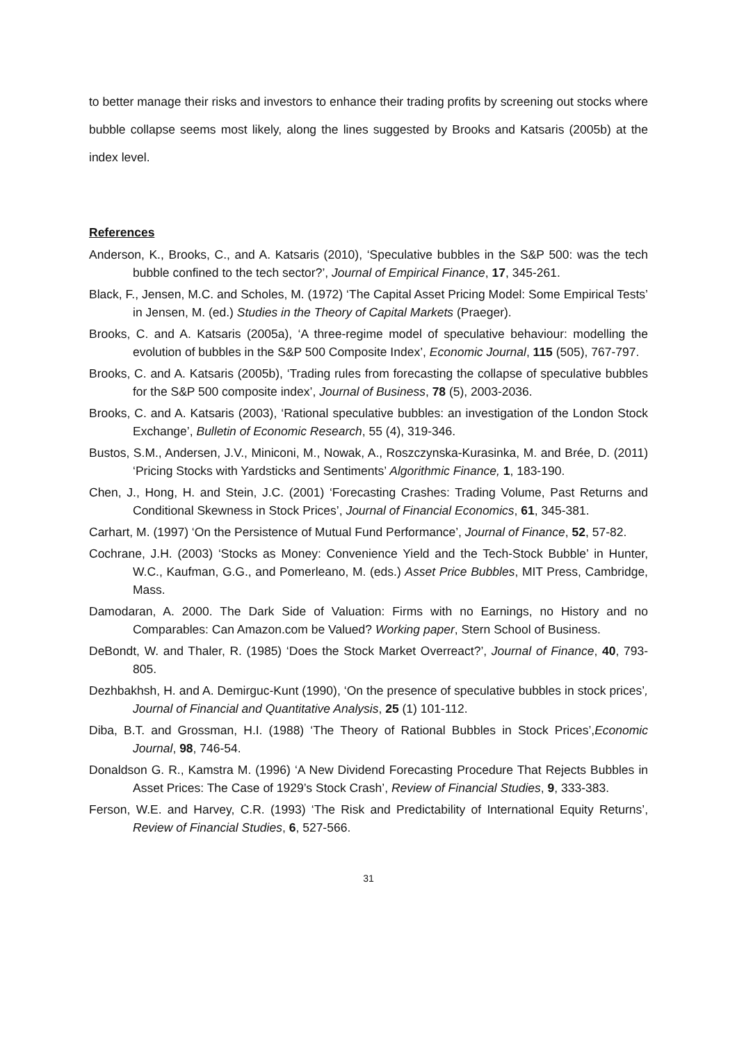to better manage their risks and investors to enhance their trading profits by screening out stocks where bubble collapse seems most likely, along the lines suggested by Brooks and Katsaris (2005b) at the index level.
References
Anderson, K., Brooks, C., and A. Katsaris (2010), ‘Speculative bubbles in the S&P 500: was the tech bubble confined to the tech sector?’, Journal of Empirical Finance, 17, 345-261.
Black, F., Jensen, M.C. and Scholes, M. (1972) ‘The Capital Asset Pricing Model: Some Empirical Tests’ in Jensen, M. (ed.) Studies in the Theory of Capital Markets (Praeger).
Brooks, C. and A. Katsaris (2005a), ‘A three-regime model of speculative behaviour: modelling the evolution of bubbles in the S&P 500 Composite Index’, Economic Journal, 115 (505), 767-797.
Brooks, C. and A. Katsaris (2005b), ‘Trading rules from forecasting the collapse of speculative bubbles for the S&P 500 composite index’, Journal of Business, 78 (5), 2003-2036.
Brooks, C. and A. Katsaris (2003), ‘Rational speculative bubbles: an investigation of the London Stock Exchange’, Bulletin of Economic Research, 55 (4), 319-346.
Bustos, S.M., Andersen, J.V., Miniconi, M., Nowak, A., Roszczynska-Kurasinka, M. and Brée, D. (2011) ‘Pricing Stocks with Yardsticks and Sentiments’ Algorithmic Finance, 1, 183-190.
Chen, J., Hong, H. and Stein, J.C. (2001) ‘Forecasting Crashes: Trading Volume, Past Returns and Conditional Skewness in Stock Prices’, Journal of Financial Economics, 61, 345-381.
Carhart, M. (1997) ‘On the Persistence of Mutual Fund Performance’, Journal of Finance, 52, 57-82.
Cochrane, J.H. (2003) ‘Stocks as Money: Convenience Yield and the Tech-Stock Bubble’ in Hunter, W.C., Kaufman, G.G., and Pomerleano, M. (eds.) Asset Price Bubbles, MIT Press, Cambridge, Mass.
Damodaran, A. 2000. The Dark Side of Valuation: Firms with no Earnings, no History and no Comparables: Can Amazon.com be Valued? Working paper, Stern School of Business.
DeBondt, W. and Thaler, R. (1985) ‘Does the Stock Market Overreact?’, Journal of Finance, 40, 793-805.
Dezhbakhsh, H. and A. Demirguc-Kunt (1990), ‘On the presence of speculative bubbles in stock prices’, Journal of Financial and Quantitative Analysis, 25 (1) 101-112.
Diba, B.T. and Grossman, H.I. (1988) ‘The Theory of Rational Bubbles in Stock Prices’,Economic Journal, 98, 746-54.
Donaldson G. R., Kamstra M. (1996) ‘A New Dividend Forecasting Procedure That Rejects Bubbles in Asset Prices: The Case of 1929’s Stock Crash’, Review of Financial Studies, 9, 333-383.
Ferson, W.E. and Harvey, C.R. (1993) ‘The Risk and Predictability of International Equity Returns’, Review of Financial Studies, 6, 527-566.
31